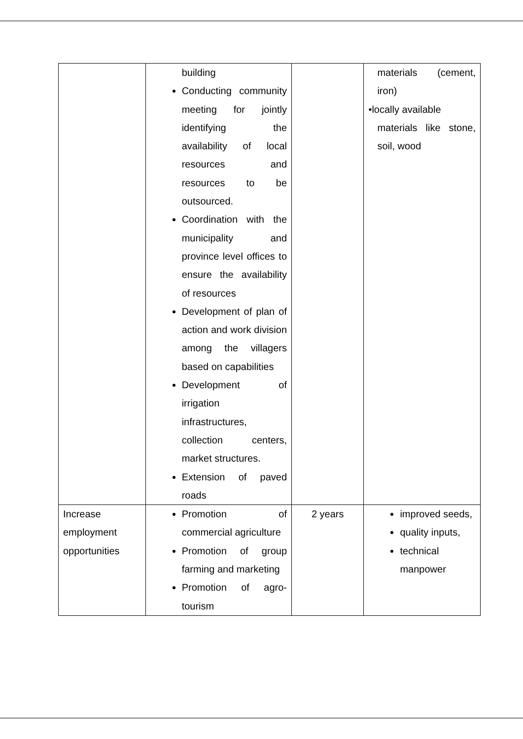| | building Conducting community meeting for jointly identifying the availability of local resources and resources to be outsourced. Coordination with the municipality and province level offices to ensure the availability of resources Development of plan of action and work division among the villagers based on capabilities Development of irrigation infrastructures, collection centers, market structures. Extension of paved roads | | materials (cement, iron) •locally available materials like stone, soil, wood |
| Increase employment opportunities | Promotion of commercial agriculture Promotion of group farming and marketing Promotion of agro-tourism | 2 years | improved seeds, quality inputs, technical manpower |